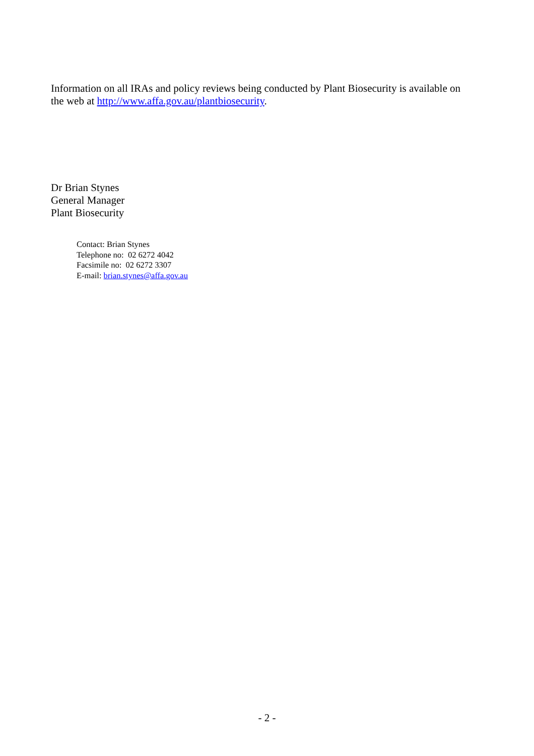Information on all IRAs and policy reviews being conducted by Plant Biosecurity is available on the web at http://www.affa.gov.au/plantbiosecurity.
Dr Brian Stynes
General Manager
Plant Biosecurity
Contact: Brian Stynes
Telephone no: 02 6272 4042
Facsimile no: 02 6272 3307
E-mail: brian.stynes@affa.gov.au
- 2 -